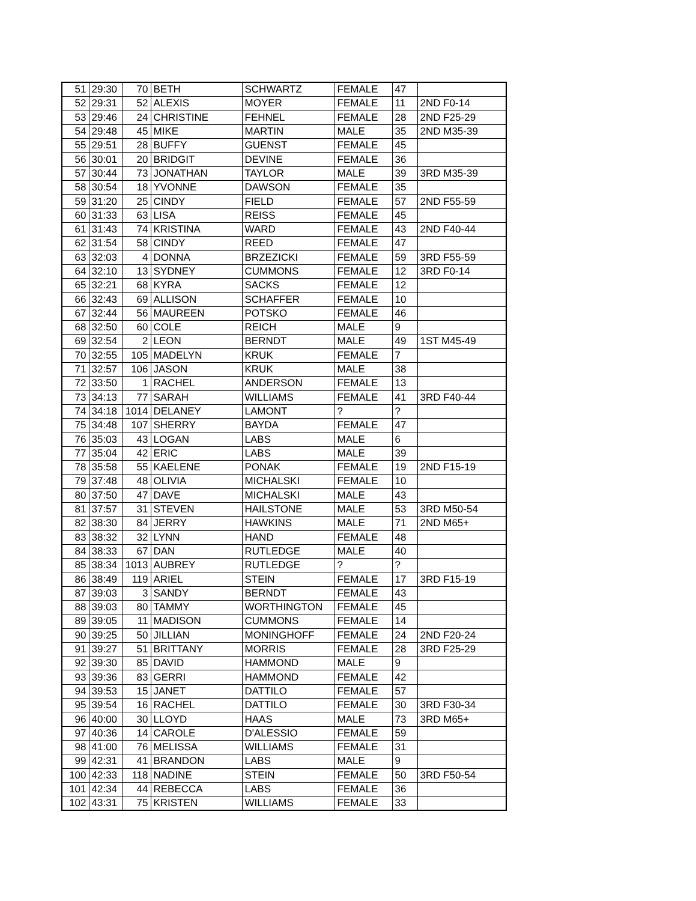| 51 | 29:30 | 70 | BETH | SCHWARTZ | FEMALE | 47 | |
| 52 | 29:31 | 52 | ALEXIS | MOYER | FEMALE | 11 | 2ND F0-14 |
| 53 | 29:46 | 24 | CHRISTINE | FEHNEL | FEMALE | 28 | 2ND F25-29 |
| 54 | 29:48 | 45 | MIKE | MARTIN | MALE | 35 | 2ND M35-39 |
| 55 | 29:51 | 28 | BUFFY | GUENST | FEMALE | 45 | |
| 56 | 30:01 | 20 | BRIDGIT | DEVINE | FEMALE | 36 | |
| 57 | 30:44 | 73 | JONATHAN | TAYLOR | MALE | 39 | 3RD M35-39 |
| 58 | 30:54 | 18 | YVONNE | DAWSON | FEMALE | 35 | |
| 59 | 31:20 | 25 | CINDY | FIELD | FEMALE | 57 | 2ND F55-59 |
| 60 | 31:33 | 63 | LISA | REISS | FEMALE | 45 | |
| 61 | 31:43 | 74 | KRISTINA | WARD | FEMALE | 43 | 2ND F40-44 |
| 62 | 31:54 | 58 | CINDY | REED | FEMALE | 47 | |
| 63 | 32:03 | 4 | DONNA | BRZEZICKI | FEMALE | 59 | 3RD F55-59 |
| 64 | 32:10 | 13 | SYDNEY | CUMMONS | FEMALE | 12 | 3RD F0-14 |
| 65 | 32:21 | 68 | KYRA | SACKS | FEMALE | 12 | |
| 66 | 32:43 | 69 | ALLISON | SCHAFFER | FEMALE | 10 | |
| 67 | 32:44 | 56 | MAUREEN | POTSKO | FEMALE | 46 | |
| 68 | 32:50 | 60 | COLE | REICH | MALE | 9 | |
| 69 | 32:54 | 2 | LEON | BERNDT | MALE | 49 | 1ST M45-49 |
| 70 | 32:55 | 105 | MADELYN | KRUK | FEMALE | 7 | |
| 71 | 32:57 | 106 | JASON | KRUK | MALE | 38 | |
| 72 | 33:50 | 1 | RACHEL | ANDERSON | FEMALE | 13 | |
| 73 | 34:13 | 77 | SARAH | WILLIAMS | FEMALE | 41 | 3RD F40-44 |
| 74 | 34:18 | 1014 | DELANEY | LAMONT | ? | ? | |
| 75 | 34:48 | 107 | SHERRY | BAYDA | FEMALE | 47 | |
| 76 | 35:03 | 43 | LOGAN | LABS | MALE | 6 | |
| 77 | 35:04 | 42 | ERIC | LABS | MALE | 39 | |
| 78 | 35:58 | 55 | KAELENE | PONAK | FEMALE | 19 | 2ND F15-19 |
| 79 | 37:48 | 48 | OLIVIA | MICHALSKI | FEMALE | 10 | |
| 80 | 37:50 | 47 | DAVE | MICHALSKI | MALE | 43 | |
| 81 | 37:57 | 31 | STEVEN | HAILSTONE | MALE | 53 | 3RD M50-54 |
| 82 | 38:30 | 84 | JERRY | HAWKINS | MALE | 71 | 2ND M65+ |
| 83 | 38:32 | 32 | LYNN | HAND | FEMALE | 48 | |
| 84 | 38:33 | 67 | DAN | RUTLEDGE | MALE | 40 | |
| 85 | 38:34 | 1013 | AUBREY | RUTLEDGE | ? | ? | |
| 86 | 38:49 | 119 | ARIEL | STEIN | FEMALE | 17 | 3RD F15-19 |
| 87 | 39:03 | 3 | SANDY | BERNDT | FEMALE | 43 | |
| 88 | 39:03 | 80 | TAMMY | WORTHINGTON | FEMALE | 45 | |
| 89 | 39:05 | 11 | MADISON | CUMMONS | FEMALE | 14 | |
| 90 | 39:25 | 50 | JILLIAN | MONINGHOFF | FEMALE | 24 | 2ND F20-24 |
| 91 | 39:27 | 51 | BRITTANY | MORRIS | FEMALE | 28 | 3RD F25-29 |
| 92 | 39:30 | 85 | DAVID | HAMMOND | MALE | 9 | |
| 93 | 39:36 | 83 | GERRI | HAMMOND | FEMALE | 42 | |
| 94 | 39:53 | 15 | JANET | DATTILO | FEMALE | 57 | |
| 95 | 39:54 | 16 | RACHEL | DATTILO | FEMALE | 30 | 3RD F30-34 |
| 96 | 40:00 | 30 | LLOYD | HAAS | MALE | 73 | 3RD M65+ |
| 97 | 40:36 | 14 | CAROLE | D'ALESSIO | FEMALE | 59 | |
| 98 | 41:00 | 76 | MELISSA | WILLIAMS | FEMALE | 31 | |
| 99 | 42:31 | 41 | BRANDON | LABS | MALE | 9 | |
| 100 | 42:33 | 118 | NADINE | STEIN | FEMALE | 50 | 3RD F50-54 |
| 101 | 42:34 | 44 | REBECCA | LABS | FEMALE | 36 | |
| 102 | 43:31 | 75 | KRISTEN | WILLIAMS | FEMALE | 33 | |